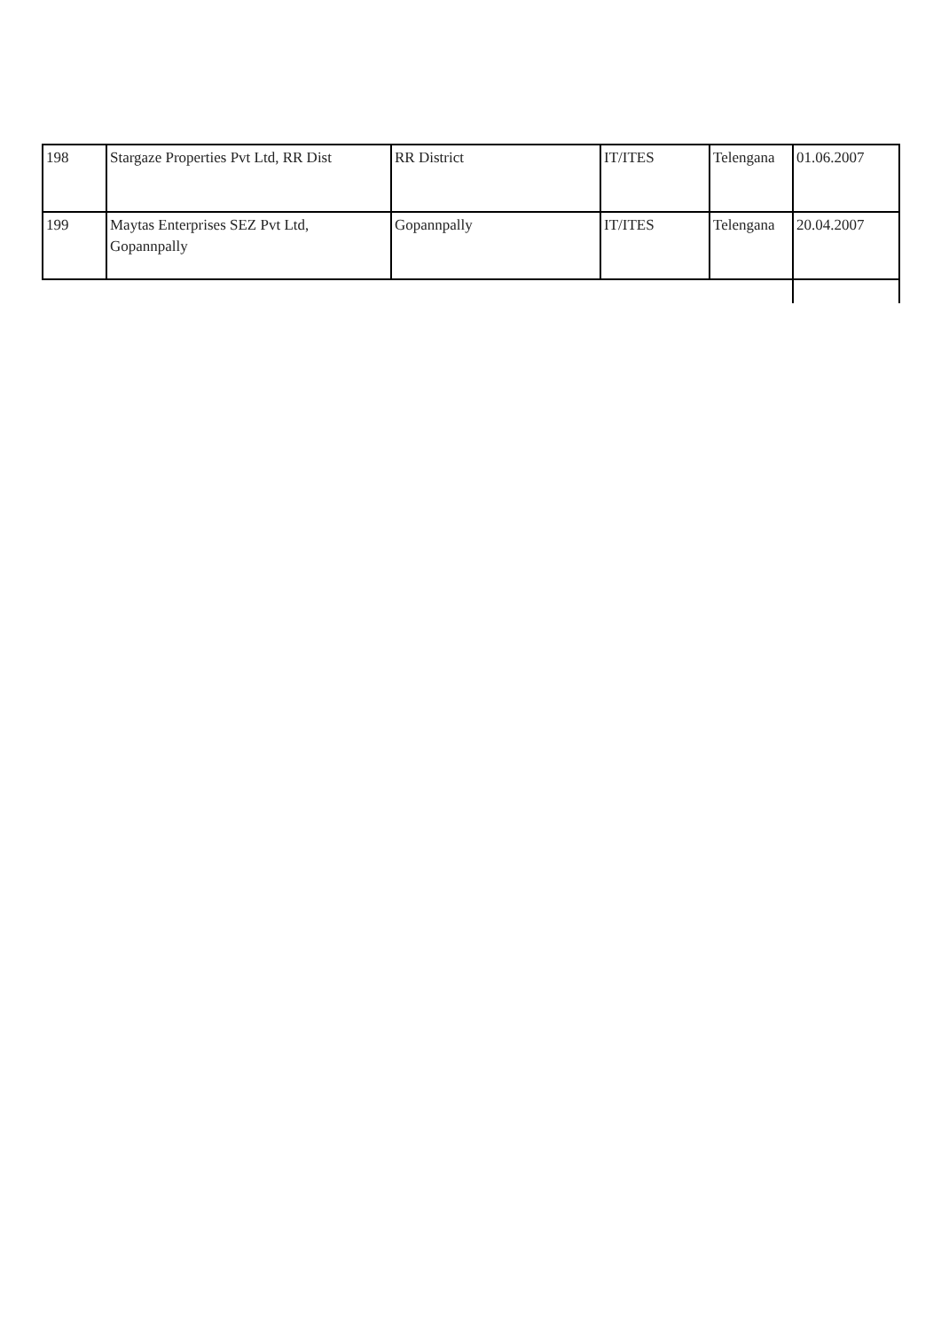| 198 | Stargaze Properties Pvt Ltd, RR Dist | RR District | IT/ITES | Telengana | 01.06.2007 |
| 199 | Maytas Enterprises SEZ Pvt Ltd, Gopannpally | Gopannpally | IT/ITES | Telengana | 20.04.2007 |